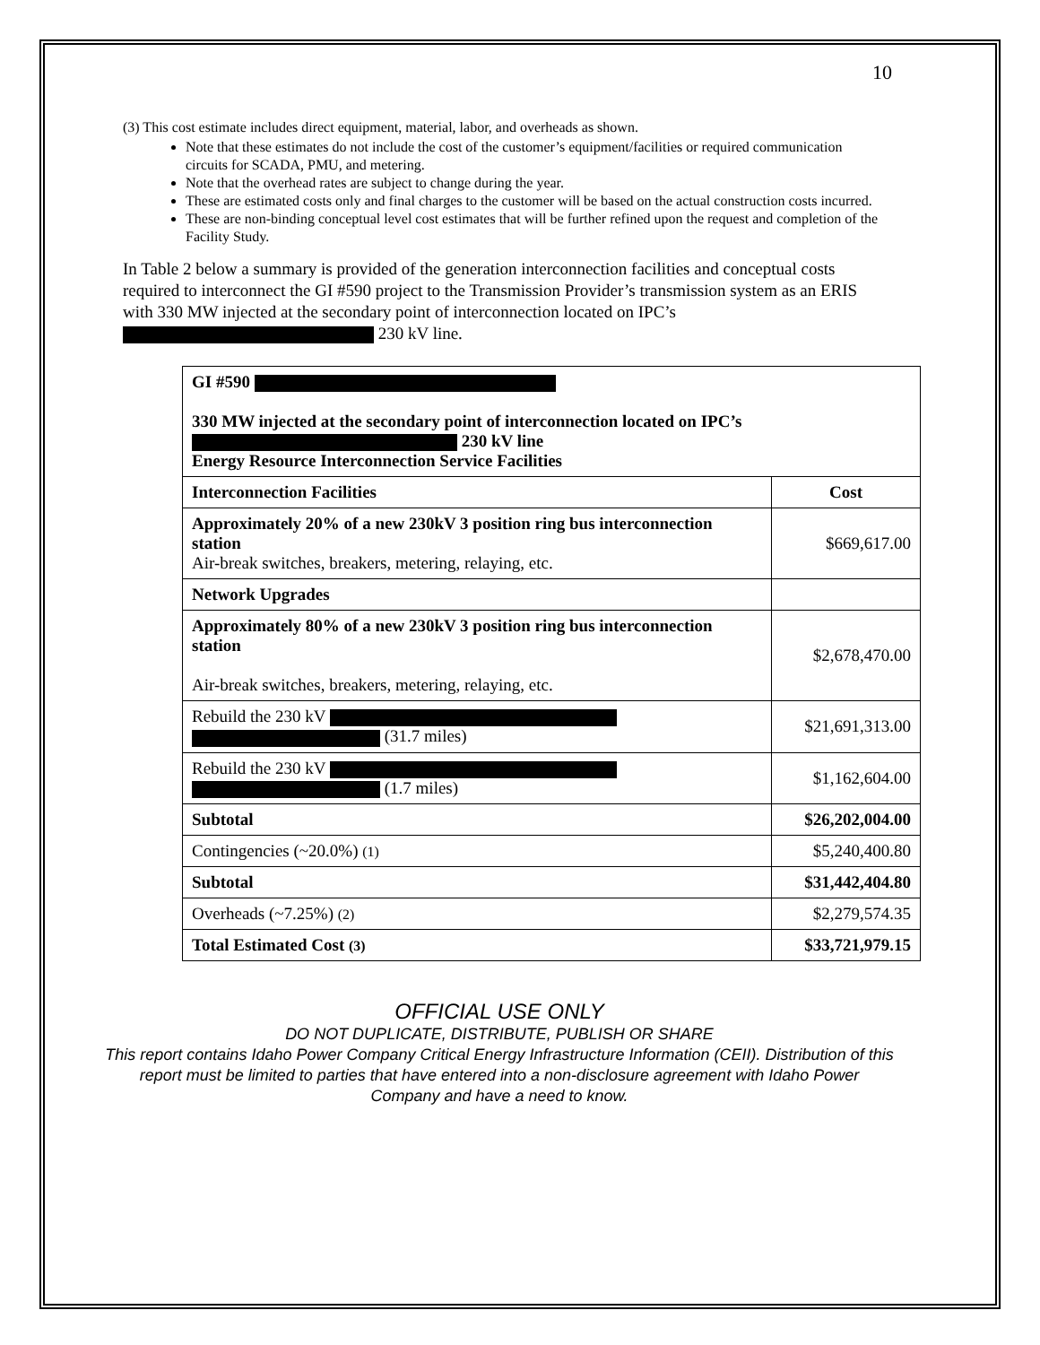10
(3) This cost estimate includes direct equipment, material, labor, and overheads as shown.
Note that these estimates do not include the cost of the customer’s equipment/facilities or required communication circuits for SCADA, PMU, and metering.
Note that the overhead rates are subject to change during the year.
These are estimated costs only and final charges to the customer will be based on the actual construction costs incurred.
These are non-binding conceptual level cost estimates that will be further refined upon the request and completion of the Facility Study.
In Table 2 below a summary is provided of the generation interconnection facilities and conceptual costs required to interconnect the GI #590 project to the Transmission Provider’s transmission system as an ERIS with 330 MW injected at the secondary point of interconnection located on IPC’s 230 kV line.
| GI #590 330 MW injected at the secondary point of interconnection located on IPC’s 230 kV line Energy Resource Interconnection Service Facilities | |
| Interconnection Facilities | Cost |
| Approximately 20% of a new 230kV 3 position ring bus interconnection station Air-break switches, breakers, metering, relaying, etc. | $669,617.00 |
| Network Upgrades | |
| Approximately 80% of a new 230kV 3 position ring bus interconnection station Air-break switches, breakers, metering, relaying, etc. | $2,678,470.00 |
| Rebuild the 230 kV (31.7 miles) | $21,691,313.00 |
| Rebuild the 230 kV (1.7 miles) | $1,162,604.00 |
| Subtotal | $26,202,004.00 |
| Contingencies (~20.0%) (1) | $5,240,400.80 |
| Subtotal | $31,442,404.80 |
| Overheads (~7.25%) (2) | $2,279,574.35 |
| Total Estimated Cost (3) | $33,721,979.15 |
OFFICIAL USE ONLY
DO NOT DUPLICATE, DISTRIBUTE, PUBLISH OR SHARE
This report contains Idaho Power Company Critical Energy Infrastructure Information (CEII). Distribution of this report must be limited to parties that have entered into a non-disclosure agreement with Idaho Power Company and have a need to know.